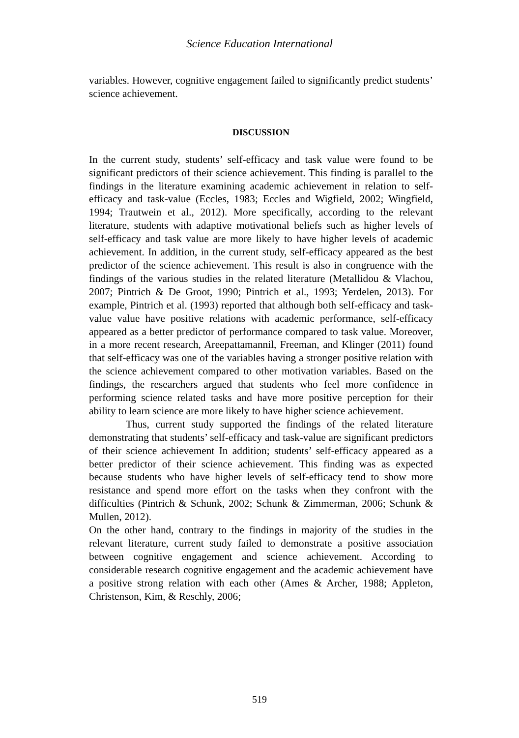Science Education International
variables. However, cognitive engagement failed to significantly predict students’ science achievement.
DISCUSSION
In the current study, students’ self-efficacy and task value were found to be significant predictors of their science achievement. This finding is parallel to the findings in the literature examining academic achievement in relation to self-efficacy and task-value (Eccles, 1983; Eccles and Wigfield, 2002; Wingfield, 1994; Trautwein et al., 2012). More specifically, according to the relevant literature, students with adaptive motivational beliefs such as higher levels of self-efficacy and task value are more likely to have higher levels of academic achievement. In addition, in the current study, self-efficacy appeared as the best predictor of the science achievement. This result is also in congruence with the findings of the various studies in the related literature (Metallidou & Vlachou, 2007; Pintrich & De Groot, 1990; Pintrich et al., 1993; Yerdelen, 2013). For example, Pintrich et al. (1993) reported that although both self-efficacy and task-value value have positive relations with academic performance, self-efficacy appeared as a better predictor of performance compared to task value. Moreover, in a more recent research, Areepattamannil, Freeman, and Klinger (2011) found that self-efficacy was one of the variables having a stronger positive relation with the science achievement compared to other motivation variables. Based on the findings, the researchers argued that students who feel more confidence in performing science related tasks and have more positive perception for their ability to learn science are more likely to have higher science achievement.
Thus, current study supported the findings of the related literature demonstrating that students’ self-efficacy and task-value are significant predictors of their science achievement In addition; students’ self-efficacy appeared as a better predictor of their science achievement. This finding was as expected because students who have higher levels of self-efficacy tend to show more resistance and spend more effort on the tasks when they confront with the difficulties (Pintrich & Schunk, 2002; Schunk & Zimmerman, 2006; Schunk & Mullen, 2012).
On the other hand, contrary to the findings in majority of the studies in the relevant literature, current study failed to demonstrate a positive association between cognitive engagement and science achievement. According to considerable research cognitive engagement and the academic achievement have a positive strong relation with each other (Ames & Archer, 1988; Appleton, Christenson, Kim, & Reschly, 2006;
519